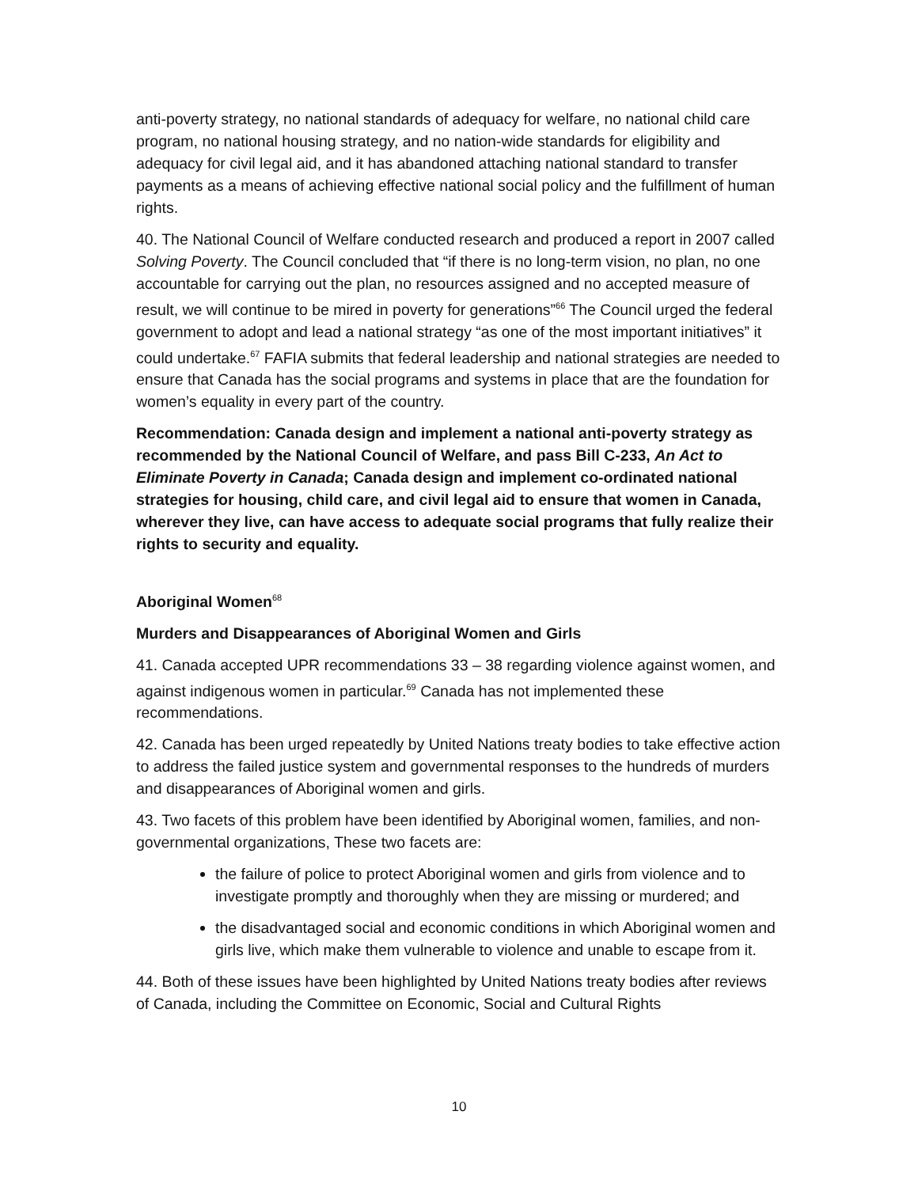anti-poverty strategy, no national standards of adequacy for welfare, no national child care program, no national housing strategy, and no nation-wide standards for eligibility and adequacy for civil legal aid, and it has abandoned attaching national standard to transfer payments as a means of achieving effective national social policy and the fulfillment of human rights.
40. The National Council of Welfare conducted research and produced a report in 2007 called Solving Poverty. The Council concluded that “if there is no long-term vision, no plan, no one accountable for carrying out the plan, no resources assigned and no accepted measure of result, we will continue to be mired in poverty for generations”<sup>66</sup> The Council urged the federal government to adopt and lead a national strategy “as one of the most important initiatives” it could undertake.<sup>67</sup> FAFIA submits that federal leadership and national strategies are needed to ensure that Canada has the social programs and systems in place that are the foundation for women’s equality in every part of the country.
Recommendation: Canada design and implement a national anti-poverty strategy as recommended by the National Council of Welfare, and pass Bill C-233, An Act to Eliminate Poverty in Canada; Canada design and implement co-ordinated national strategies for housing, child care, and civil legal aid to ensure that women in Canada, wherever they live, can have access to adequate social programs that fully realize their rights to security and equality.
Aboriginal Women<sup>68</sup>
Murders and Disappearances of Aboriginal Women and Girls
41. Canada accepted UPR recommendations 33 – 38 regarding violence against women, and against indigenous women in particular.<sup>69</sup> Canada has not implemented these recommendations.
42. Canada has been urged repeatedly by United Nations treaty bodies to take effective action to address the failed justice system and governmental responses to the hundreds of murders and disappearances of Aboriginal women and girls.
43. Two facets of this problem have been identified by Aboriginal women, families, and non-governmental organizations, These two facets are:
the failure of police to protect Aboriginal women and girls from violence and to investigate promptly and thoroughly when they are missing or murdered; and
the disadvantaged social and economic conditions in which Aboriginal women and girls live, which make them vulnerable to violence and unable to escape from it.
44. Both of these issues have been highlighted by United Nations treaty bodies after reviews of Canada, including the Committee on Economic, Social and Cultural Rights
10